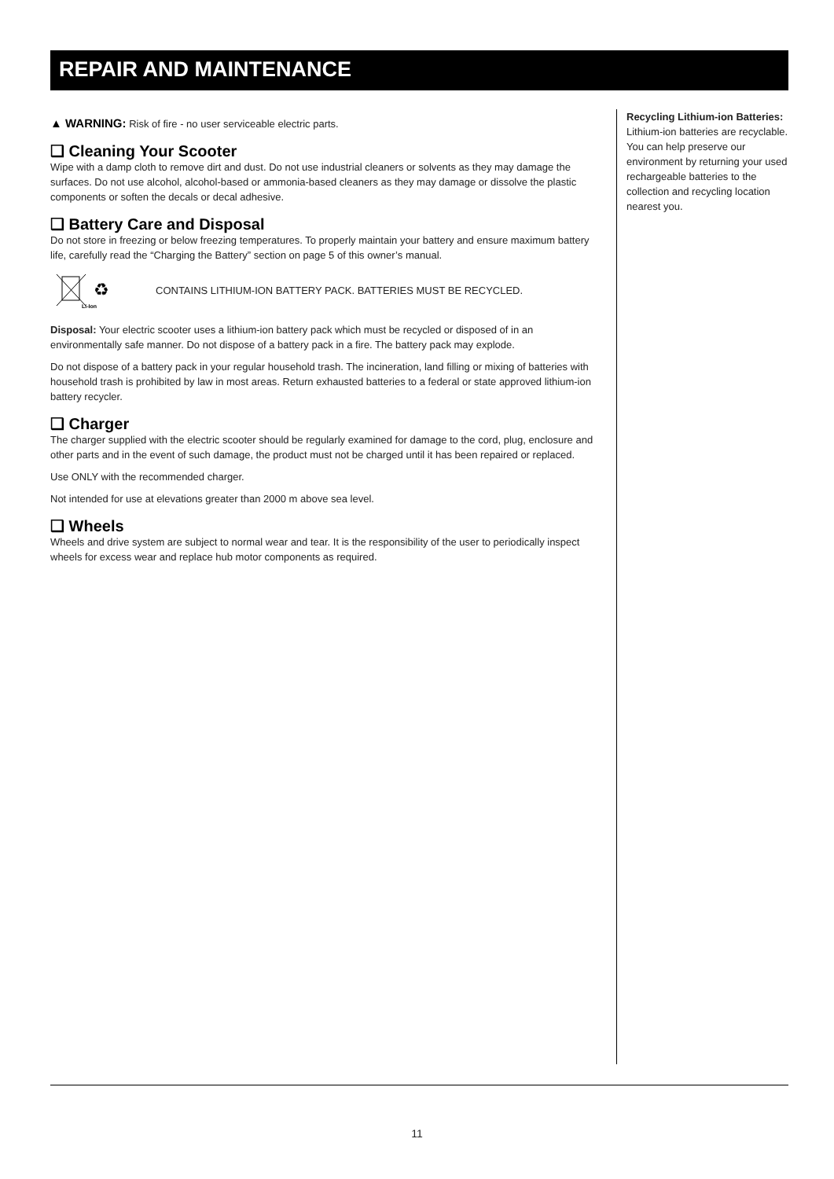REPAIR AND MAINTENANCE
▲ WARNING: Risk of fire - no user serviceable electric parts.
❑ Cleaning Your Scooter
Wipe with a damp cloth to remove dirt and dust. Do not use industrial cleaners or solvents as they may damage the surfaces. Do not use alcohol, alcohol-based or ammonia-based cleaners as they may damage or dissolve the plastic components or soften the decals or decal adhesive.
❑ Battery Care and Disposal
Do not store in freezing or below freezing temperatures. To properly maintain your battery and ensure maximum battery life, carefully read the “Charging the Battery” section on page 5 of this owner’s manual.
♻
Li-Ion
CONTAINS LITHIUM-ION BATTERY PACK. BATTERIES MUST BE RECYCLED.
Disposal: Your electric scooter uses a lithium-ion battery pack which must be recycled or disposed of in an environmentally safe manner. Do not dispose of a battery pack in a fire. The battery pack may explode.
Do not dispose of a battery pack in your regular household trash. The incineration, land filling or mixing of batteries with household trash is prohibited by law in most areas. Return exhausted batteries to a federal or state approved lithium-ion battery recycler.
❑ Charger
The charger supplied with the electric scooter should be regularly examined for damage to the cord, plug, enclosure and other parts and in the event of such damage, the product must not be charged until it has been repaired or replaced.
Use ONLY with the recommended charger.
Not intended for use at elevations greater than 2000 m above sea level.
❑ Wheels
Wheels and drive system are subject to normal wear and tear. It is the responsibility of the user to periodically inspect wheels for excess wear and replace hub motor components as required.
Recycling Lithium-ion Batteries: Lithium-ion batteries are recyclable. You can help preserve our environment by returning your used rechargeable batteries to the collection and recycling location nearest you.
11